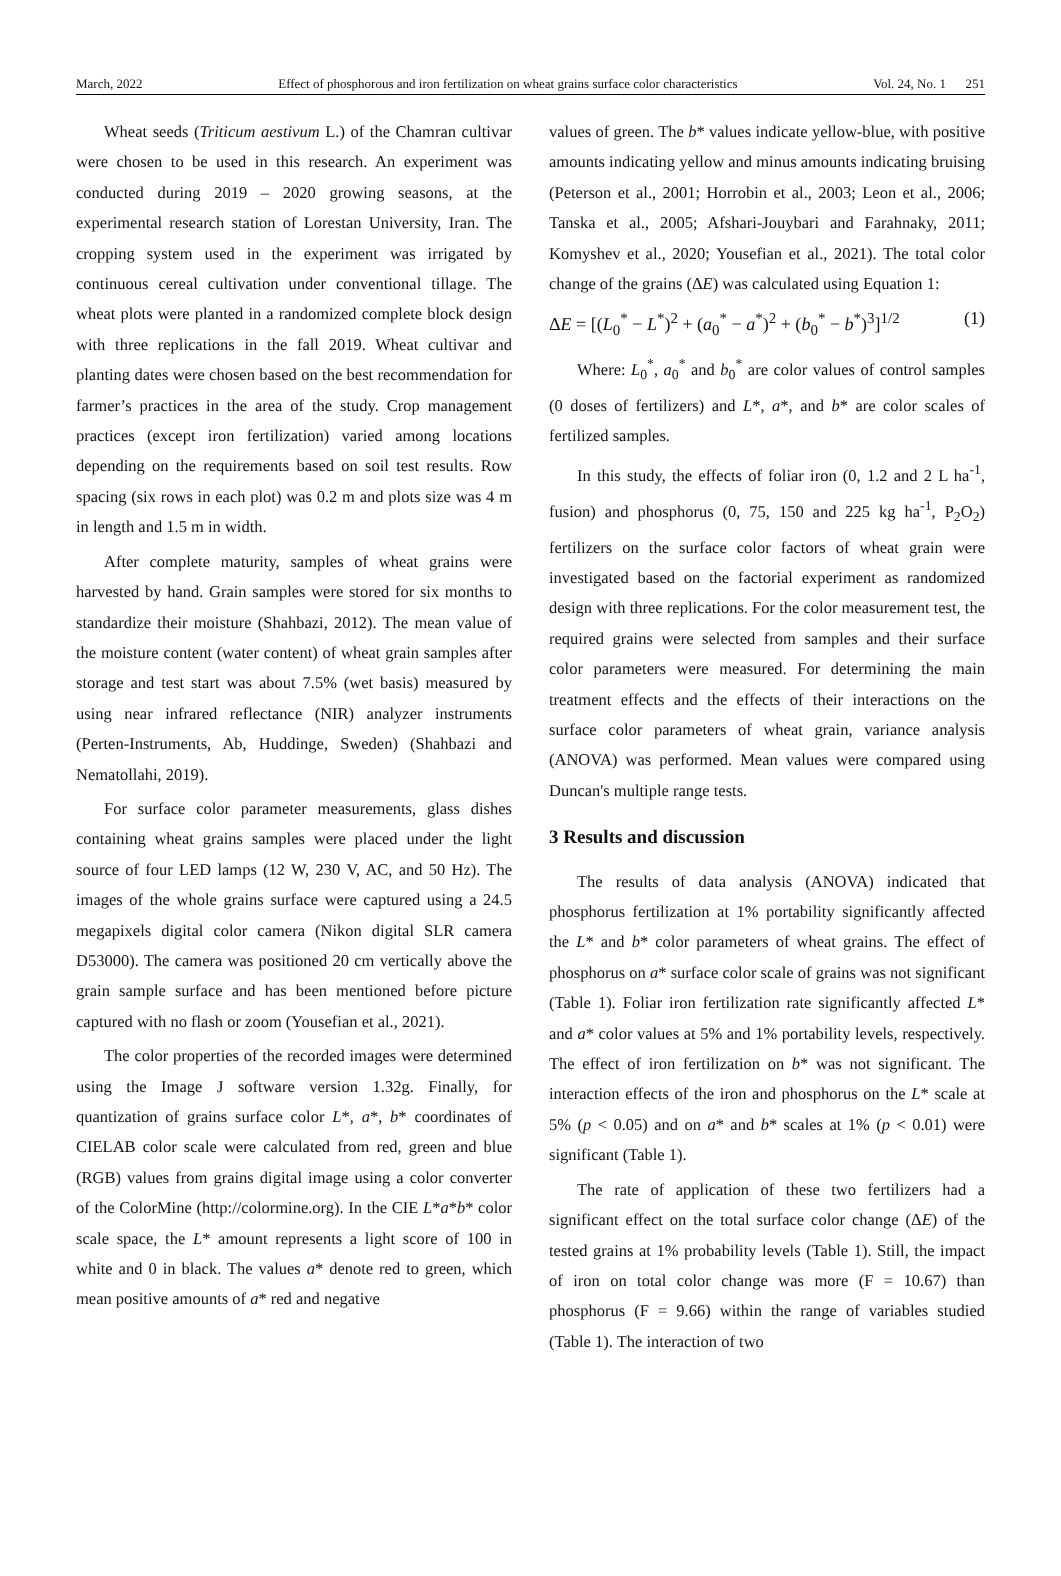March, 2022 Effect of phosphorous and iron fertilization on wheat grains surface color characteristics Vol. 24, No. 1 251
Wheat seeds (Triticum aestivum L.) of the Chamran cultivar were chosen to be used in this research. An experiment was conducted during 2019 – 2020 growing seasons, at the experimental research station of Lorestan University, Iran. The cropping system used in the experiment was irrigated by continuous cereal cultivation under conventional tillage. The wheat plots were planted in a randomized complete block design with three replications in the fall 2019. Wheat cultivar and planting dates were chosen based on the best recommendation for farmer’s practices in the area of the study. Crop management practices (except iron fertilization) varied among locations depending on the requirements based on soil test results. Row spacing (six rows in each plot) was 0.2 m and plots size was 4 m in length and 1.5 m in width.
After complete maturity, samples of wheat grains were harvested by hand. Grain samples were stored for six months to standardize their moisture (Shahbazi, 2012). The mean value of the moisture content (water content) of wheat grain samples after storage and test start was about 7.5% (wet basis) measured by using near infrared reflectance (NIR) analyzer instruments (Perten-Instruments, Ab, Huddinge, Sweden) (Shahbazi and Nematollahi, 2019).
For surface color parameter measurements, glass dishes containing wheat grains samples were placed under the light source of four LED lamps (12 W, 230 V, AC, and 50 Hz). The images of the whole grains surface were captured using a 24.5 megapixels digital color camera (Nikon digital SLR camera D53000). The camera was positioned 20 cm vertically above the grain sample surface and has been mentioned before picture captured with no flash or zoom (Yousefian et al., 2021).
The color properties of the recorded images were determined using the Image J software version 1.32g. Finally, for quantization of grains surface color L*, a*, b* coordinates of CIELAB color scale were calculated from red, green and blue (RGB) values from grains digital image using a color converter of the ColorMine (http://colormine.org). In the CIE L*a*b* color scale space, the L* amount represents a light score of 100 in white and 0 in black. The values a* denote red to green, which mean positive amounts of a* red and negative
values of green. The b* values indicate yellow-blue, with positive amounts indicating yellow and minus amounts indicating bruising (Peterson et al., 2001; Horrobin et al., 2003; Leon et al., 2006; Tanska et al., 2005; Afshari-Jouybari and Farahnaky, 2011; Komyshev et al., 2020; Yousefian et al., 2021). The total color change of the grains (ΔE) was calculated using Equation 1:
ΔE = [(L<sub>0</sub><sup>*</sup> − L<sup>*</sup>)<sup>2</sup> + (a<sub>0</sub><sup>*</sup> − a<sup>*</sup>)<sup>2</sup> + (b<sub>0</sub><sup>*</sup> − b<sup>*</sup>)<sup>3</sup>]<sup>1/2</sup> (1)
Where: L<sub>0</sub><sup>*</sup>, a<sub>0</sub><sup>*</sup> and b<sub>0</sub><sup>*</sup> are color values of control samples (0 doses of fertilizers) and L*, a*, and b* are color scales of fertilized samples.
In this study, the effects of foliar iron (0, 1.2 and 2 L ha<sup>-1</sup>, fusion) and phosphorus (0, 75, 150 and 225 kg ha<sup>-1</sup>, P<sub>2</sub>O<sub>2</sub>) fertilizers on the surface color factors of wheat grain were investigated based on the factorial experiment as randomized design with three replications. For the color measurement test, the required grains were selected from samples and their surface color parameters were measured. For determining the main treatment effects and the effects of their interactions on the surface color parameters of wheat grain, variance analysis (ANOVA) was performed. Mean values were compared using Duncan's multiple range tests.
3 Results and discussion
The results of data analysis (ANOVA) indicated that phosphorus fertilization at 1% portability significantly affected the L* and b* color parameters of wheat grains. The effect of phosphorus on a* surface color scale of grains was not significant (Table 1). Foliar iron fertilization rate significantly affected L* and a* color values at 5% and 1% portability levels, respectively. The effect of iron fertilization on b* was not significant. The interaction effects of the iron and phosphorus on the L* scale at 5% (p < 0.05) and on a* and b* scales at 1% (p < 0.01) were significant (Table 1).
The rate of application of these two fertilizers had a significant effect on the total surface color change (ΔE) of the tested grains at 1% probability levels (Table 1). Still, the impact of iron on total color change was more (F = 10.67) than phosphorus (F = 9.66) within the range of variables studied (Table 1). The interaction of two